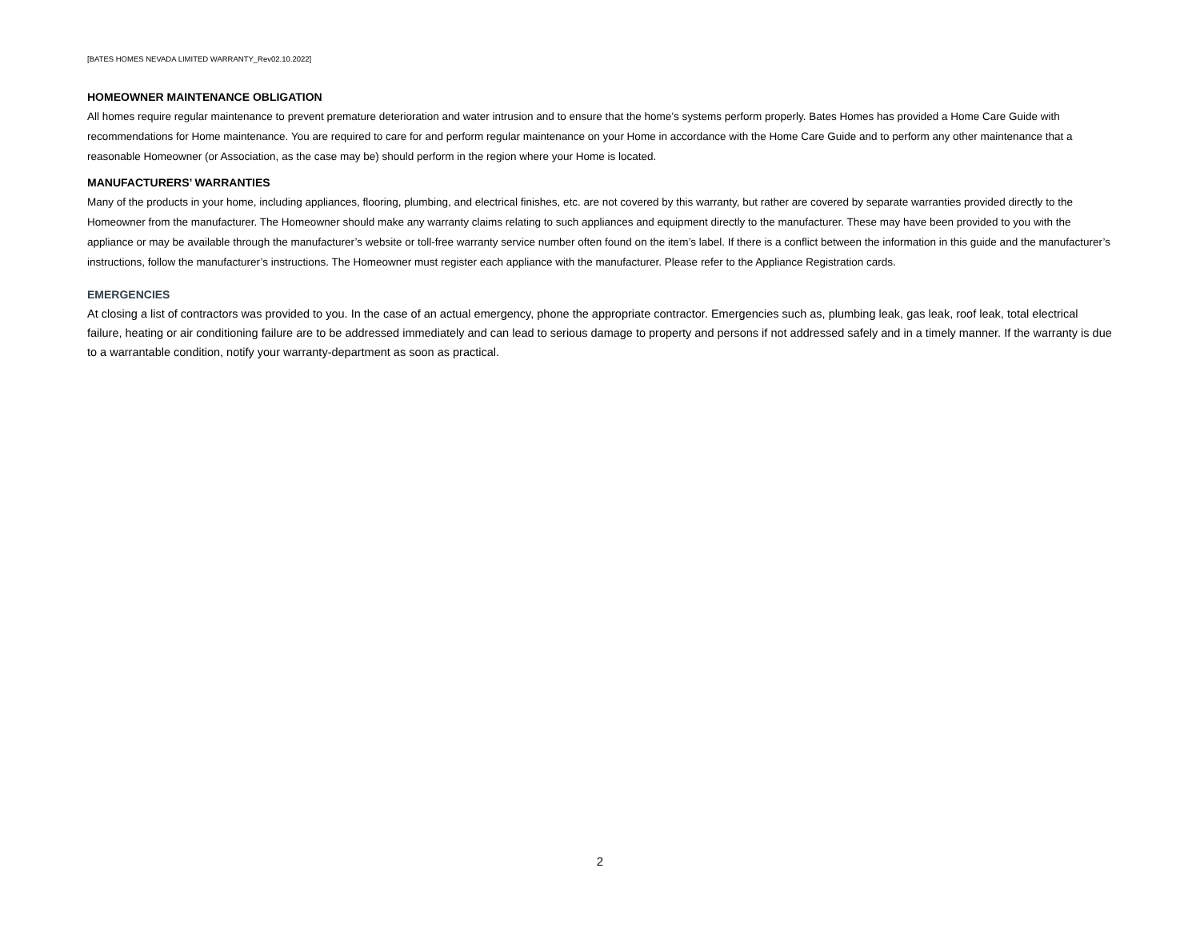[BATES HOMES NEVADA LIMITED WARRANTY_Rev02.10.2022]
HOMEOWNER MAINTENANCE OBLIGATION
All homes require regular maintenance to prevent premature deterioration and water intrusion and to ensure that the home’s systems perform properly. Bates Homes has provided a Home Care Guide with recommendations for Home maintenance. You are required to care for and perform regular maintenance on your Home in accordance with the Home Care Guide and to perform any other maintenance that a reasonable Homeowner (or Association, as the case may be) should perform in the region where your Home is located.
MANUFACTURERS’ WARRANTIES
Many of the products in your home, including appliances, flooring, plumbing, and electrical finishes, etc. are not covered by this warranty, but rather are covered by separate warranties provided directly to the Homeowner from the manufacturer. The Homeowner should make any warranty claims relating to such appliances and equipment directly to the manufacturer. These may have been provided to you with the appliance or may be available through the manufacturer’s website or toll-free warranty service number often found on the item’s label. If there is a conflict between the information in this guide and the manufacturer’s instructions, follow the manufacturer’s instructions. The Homeowner must register each appliance with the manufacturer. Please refer to the Appliance Registration cards.
EMERGENCIES
At closing a list of contractors was provided to you. In the case of an actual emergency, phone the appropriate contractor. Emergencies such as, plumbing leak, gas leak, roof leak, total electrical failure, heating or air conditioning failure are to be addressed immediately and can lead to serious damage to property and persons if not addressed safely and in a timely manner. If the warranty is due to a warrantable condition, notify your warranty-department as soon as practical.
2